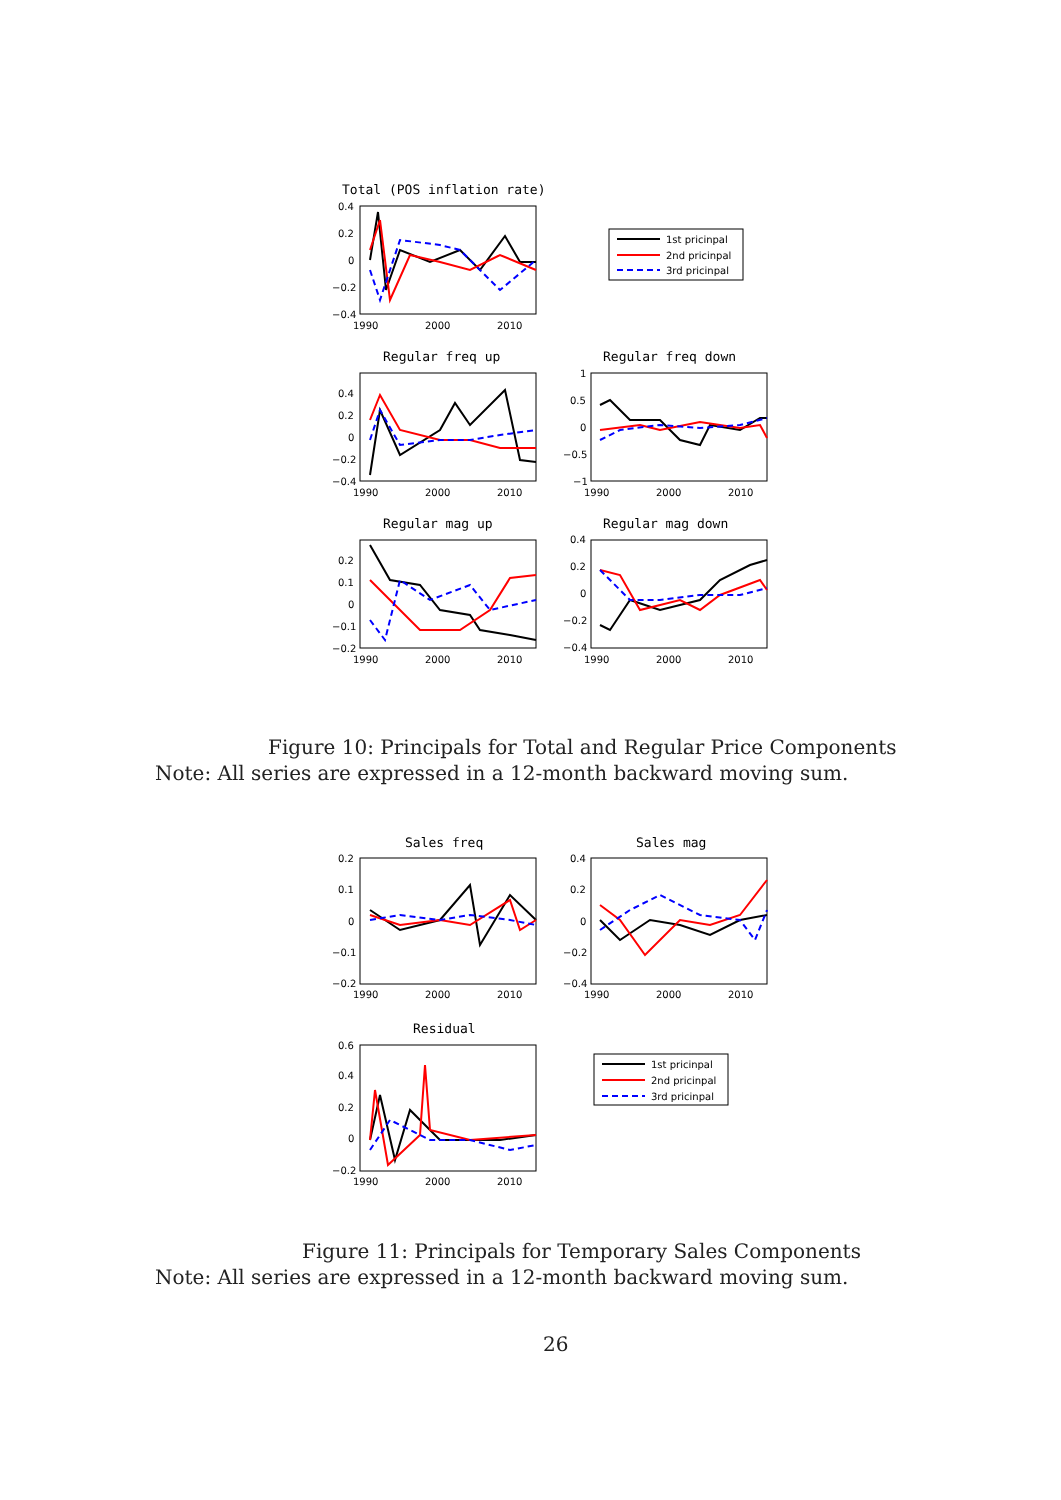Total (POS inflation rate)
Regular freq up
Regular freq down
Regular mag up
Regular mag down
Sales freq
Sales mag
Residual
1st pricinpal
2nd pricinpal
3rd pricinpal
1st pricinpal
2nd pricinpal
3rd pricinpal
1990
2000
2010
1990
2000
2010
1990
2000
2010
1990
2000
2010
1990
2000
2010
1990
2000
2010
1990
2000
2010
1990
2000
2010
0.4
0.2
0
−0.2
−0.4
0.4
0.2
0
−0.2
−0.4
1
0.5
0
−0.5
−1
0.2
0.1
0
−0.1
−0.2
0.4
0.2
0
−0.2
−0.4
0.2
0.1
0
−0.1
−0.2
0.4
0.2
0
−0.2
−0.4
0.6
0.4
0.2
0
−0.2
Figure 10: Principals for Total and Regular Price Components
Note: All series are expressed in a 12-month backward moving sum.
Figure 11: Principals for Temporary Sales Components
Note: All series are expressed in a 12-month backward moving sum.
26